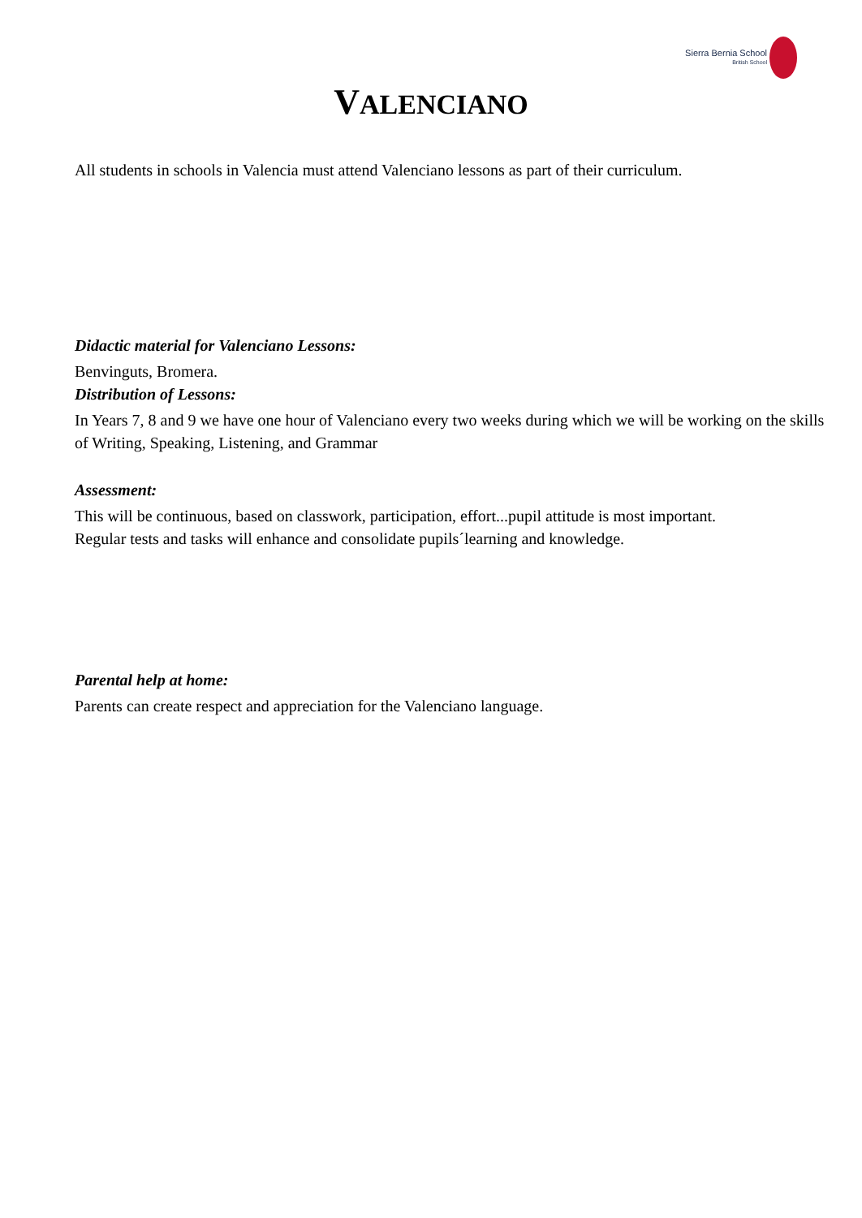Sierra Bernia School
British School
VALENCIANO
All students in schools in Valencia must attend Valenciano lessons as part of their curriculum.
Didactic material for Valenciano Lessons:
Benvinguts, Bromera.
Distribution of Lessons:
In Years 7, 8 and 9 we have one hour of Valenciano every two weeks during which we will be working on the skills of Writing, Speaking, Listening, and Grammar
Assessment:
This will be continuous, based on classwork, participation, effort...pupil attitude is most important.
Regular tests and tasks will enhance and consolidate pupils´learning and knowledge.
Parental help at home:
Parents can create respect and appreciation for the Valenciano language.